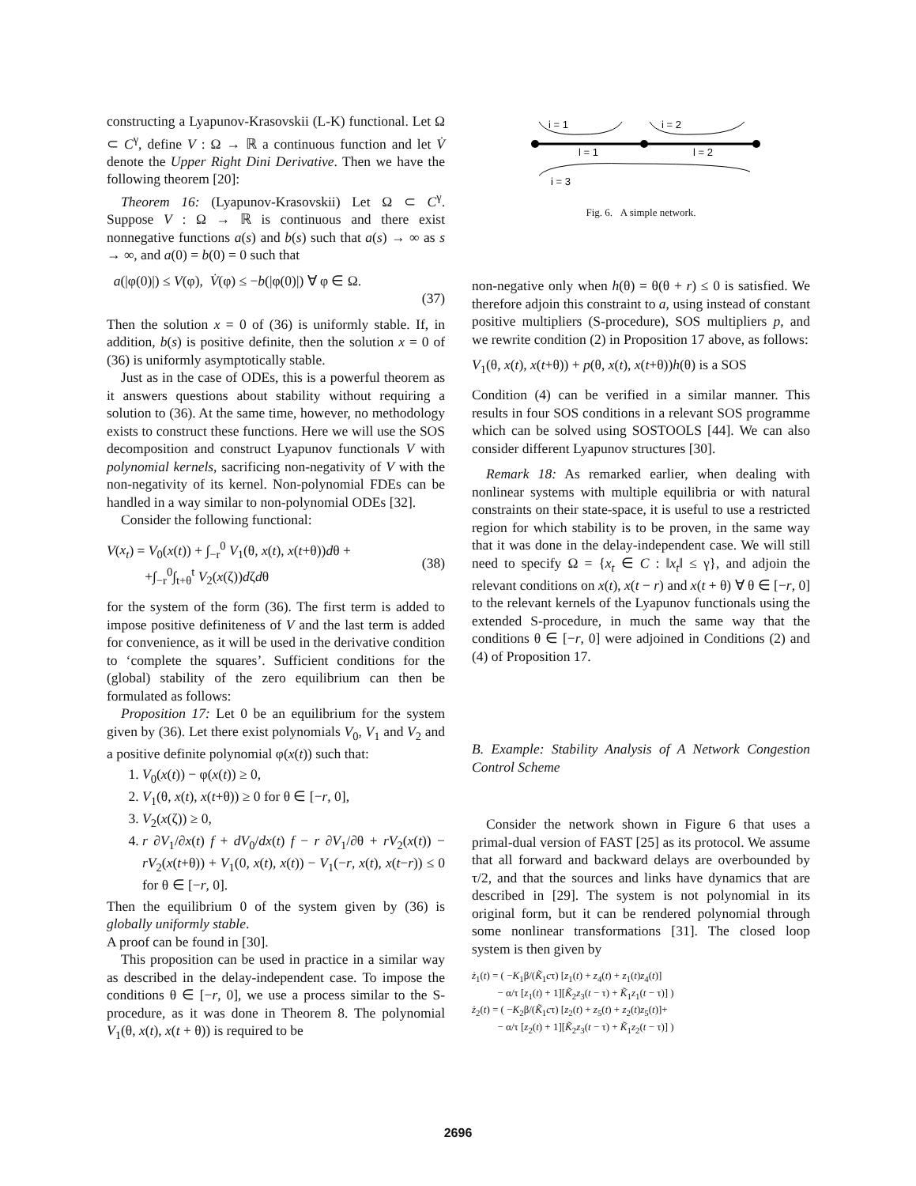constructing a Lyapunov-Krasovskii (L-K) functional. Let Ω ⊂ C<sup>γ</sup>, define V : Ω → ℝ a continuous function and let V̇ denote the Upper Right Dini Derivative. Then we have the following theorem [20]:
Theorem 16: (Lyapunov-Krasovskii) Let Ω ⊂ C<sup>γ</sup>. Suppose V : Ω → ℝ is continuous and there exist nonnegative functions a(s) and b(s) such that a(s) → ∞ as s → ∞, and a(0) = b(0) = 0 such that
a(|φ(0)|) ≤ V(φ), V̇(φ) ≤ −b(|φ(0)|) ∀ φ ∈ Ω.
(37)
Then the solution x = 0 of (36) is uniformly stable. If, in addition, b(s) is positive definite, then the solution x = 0 of (36) is uniformly asymptotically stable.
Just as in the case of ODEs, this is a powerful theorem as it answers questions about stability without requiring a solution to (36). At the same time, however, no methodology exists to construct these functions. Here we will use the SOS decomposition and construct Lyapunov functionals V with polynomial kernels, sacrificing non-negativity of V with the non-negativity of its kernel. Non-polynomial FDEs can be handled in a way similar to non-polynomial ODEs [32].
Consider the following functional:
V(x<sub>t</sub>) = V<sub>0</sub>(x(t)) + ∫<sub>−r</sub><sup>0</sup> V<sub>1</sub>(θ, x(t), x(t+θ))dθ +
+∫<sub>−r</sub><sup>0</sup>∫<sub>t+θ</sub><sup>t</sup> V<sub>2</sub>(x(ζ))dζdθ
(38)
for the system of the form (36). The first term is added to impose positive definiteness of V and the last term is added for convenience, as it will be used in the derivative condition to ‘complete the squares’. Sufficient conditions for the (global) stability of the zero equilibrium can then be formulated as follows:
Proposition 17: Let 0 be an equilibrium for the system given by (36). Let there exist polynomials V<sub>0</sub>, V<sub>1</sub> and V<sub>2</sub> and a positive definite polynomial φ(x(t)) such that:
1. V<sub>0</sub>(x(t)) − φ(x(t)) ≥ 0,
2. V<sub>1</sub>(θ, x(t), x(t+θ)) ≥ 0 for θ ∈ [−r, 0],
3. V<sub>2</sub>(x(ζ)) ≥ 0,
4. r ∂V<sub>1</sub>/∂x(t) f + dV<sub>0</sub>/dx(t) f − r ∂V<sub>1</sub>/∂θ + rV<sub>2</sub>(x(t)) − rV<sub>2</sub>(x(t+θ)) + V<sub>1</sub>(0, x(t), x(t)) − V<sub>1</sub>(−r, x(t), x(t−r)) ≤ 0 for θ ∈ [−r, 0].
Then the equilibrium 0 of the system given by (36) is globally uniformly stable.
A proof can be found in [30].
This proposition can be used in practice in a similar way as described in the delay-independent case. To impose the conditions θ ∈ [−r, 0], we use a process similar to the S-procedure, as it was done in Theorem 8. The polynomial V<sub>1</sub>(θ, x(t), x(t + θ)) is required to be
i = 1
i = 2
l = 1
l = 2
i = 3
Fig. 6. A simple network.
non-negative only when h(θ) = θ(θ + r) ≤ 0 is satisfied. We therefore adjoin this constraint to a, using instead of constant positive multipliers (S-procedure), SOS multipliers p, and we rewrite condition (2) in Proposition 17 above, as follows:
V<sub>1</sub>(θ, x(t), x(t+θ)) + p(θ, x(t), x(t+θ))h(θ) is a SOS
Condition (4) can be verified in a similar manner. This results in four SOS conditions in a relevant SOS programme which can be solved using SOSTOOLS [44]. We can also consider different Lyapunov structures [30].
Remark 18: As remarked earlier, when dealing with nonlinear systems with multiple equilibria or with natural constraints on their state-space, it is useful to use a restricted region for which stability is to be proven, in the same way that it was done in the delay-independent case. We will still need to specify Ω = {x<sub>t</sub> ∈ C : ‖x<sub>t</sub>‖ ≤ γ}, and adjoin the relevant conditions on x(t), x(t − r) and x(t + θ) ∀ θ ∈ [−r, 0] to the relevant kernels of the Lyapunov functionals using the extended S-procedure, in much the same way that the conditions θ ∈ [−r, 0] were adjoined in Conditions (2) and (4) of Proposition 17.
B. Example: Stability Analysis of A Network Congestion Control Scheme
Consider the network shown in Figure 6 that uses a primal-dual version of FAST [25] as its protocol. We assume that all forward and backward delays are overbounded by τ/2, and that the sources and links have dynamics that are described in [29]. The system is not polynomial in its original form, but it can be rendered polynomial through some nonlinear transformations [31]. The closed loop system is then given by
ż<sub>1</sub>(t) = ( −K<sub>1</sub>β/(K̃<sub>1</sub>cτ) [z<sub>1</sub>(t) + z<sub>4</sub>(t) + z<sub>1</sub>(t)z<sub>4</sub>(t)]
− α/τ [z<sub>1</sub>(t) + 1][K̃<sub>2</sub>z<sub>3</sub>(t − τ) + K̃<sub>1</sub>z<sub>1</sub>(t − τ)] )
ż<sub>2</sub>(t) = ( −K<sub>2</sub>β/(K̃<sub>1</sub>cτ) [z<sub>2</sub>(t) + z<sub>5</sub>(t) + z<sub>2</sub>(t)z<sub>5</sub>(t)]+
− α/τ [z<sub>2</sub>(t) + 1][K̃<sub>2</sub>z<sub>3</sub>(t − τ) + K̃<sub>1</sub>z<sub>2</sub>(t − τ)] )
2696